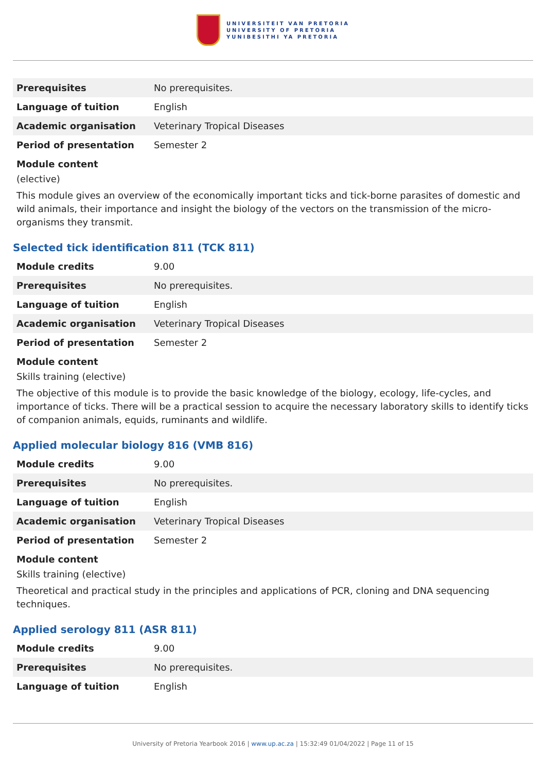UNIVERSITEIT VAN PRETORIA
UNIVERSITY OF PRETORIA
YUNIBESITHI YA PRETORIA
| Prerequisites | No prerequisites. |
| Language of tuition | English |
| Academic organisation | Veterinary Tropical Diseases |
| Period of presentation | Semester 2 |
Module content
(elective)
This module gives an overview of the economically important ticks and tick-borne parasites of domestic and wild animals, their importance and insight the biology of the vectors on the transmission of the micro-organisms they transmit.
Selected tick identification 811 (TCK 811)
| Module credits | 9.00 |
| Prerequisites | No prerequisites. |
| Language of tuition | English |
| Academic organisation | Veterinary Tropical Diseases |
| Period of presentation | Semester 2 |
Module content
Skills training (elective)
The objective of this module is to provide the basic knowledge of the biology, ecology, life-cycles, and importance of ticks. There will be a practical session to acquire the necessary laboratory skills to identify ticks of companion animals, equids, ruminants and wildlife.
Applied molecular biology 816 (VMB 816)
| Module credits | 9.00 |
| Prerequisites | No prerequisites. |
| Language of tuition | English |
| Academic organisation | Veterinary Tropical Diseases |
| Period of presentation | Semester 2 |
Module content
Skills training (elective)
Theoretical and practical study in the principles and applications of PCR, cloning and DNA sequencing techniques.
Applied serology 811 (ASR 811)
| Module credits | 9.00 |
| Prerequisites | No prerequisites. |
| Language of tuition | English |
University of Pretoria Yearbook 2016 | www.up.ac.za | 15:32:49 01/04/2022 | Page 11 of 15